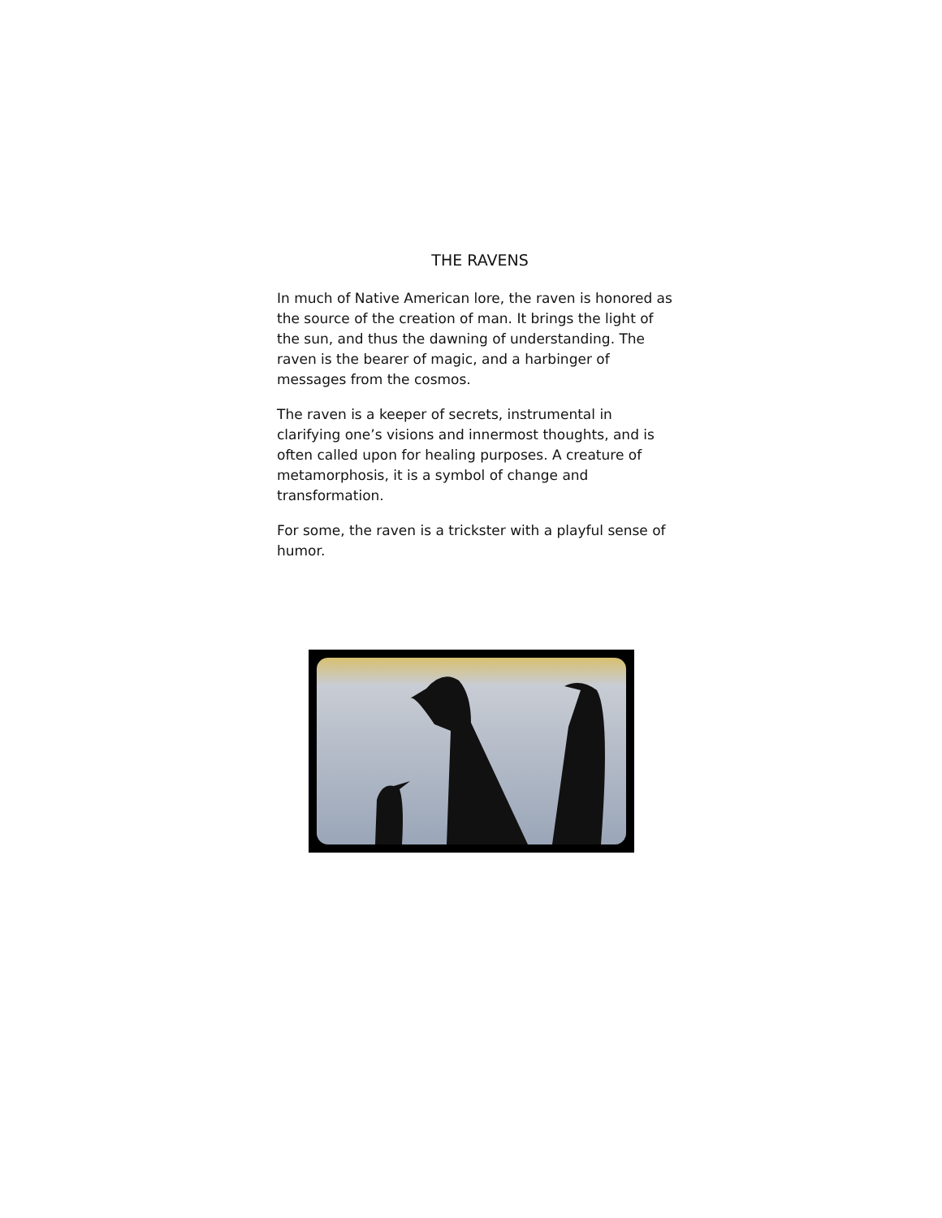THE RAVENS
In much of Native American lore, the raven is honored as the source of the creation of man. It brings the light of the sun, and thus the dawning of understanding. The raven is the bearer of magic, and a harbinger of messages from the cosmos.
The raven is a keeper of secrets, instrumental in clarifying one’s visions and innermost thoughts, and is often called upon for healing purposes. A creature of metamorphosis, it is a symbol of change and transformation.
For some, the raven is a trickster with a playful sense of humor.